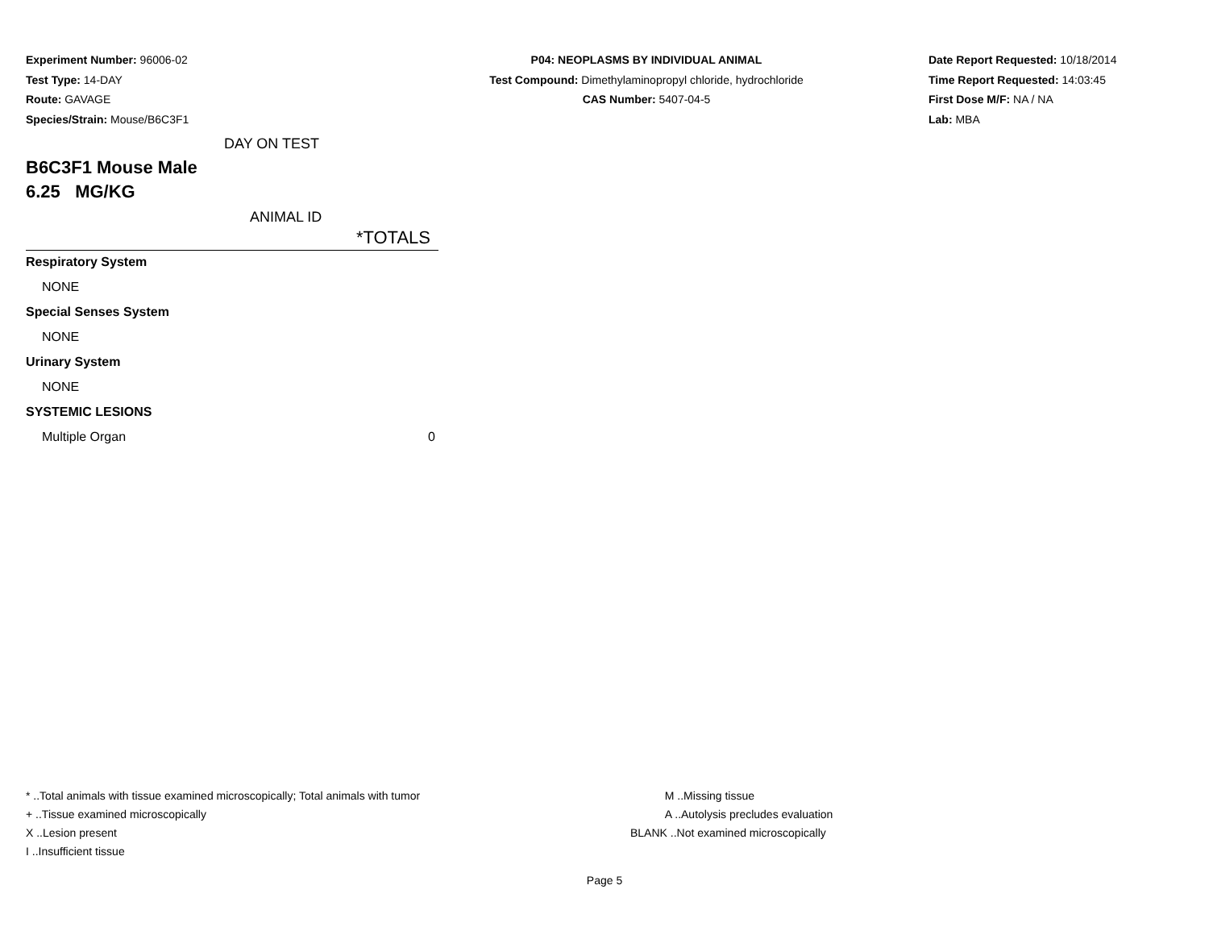Experiment Number: 96006-02
Test Type: 14-DAY
Route: GAVAGE
Species/Strain: Mouse/B6C3F1
P04: NEOPLASMS BY INDIVIDUAL ANIMAL
Test Compound: Dimethylaminopropyl chloride, hydrochloride
CAS Number: 5407-04-5
Date Report Requested: 10/18/2014
Time Report Requested: 14:03:45
First Dose M/F: NA / NA
Lab: MBA
DAY ON TEST
B6C3F1 Mouse Male
6.25 MG/KG
ANIMAL ID
| *TOTALS |
| Respiratory System |
| NONE |
| Special Senses System |
| NONE |
| Urinary System |
| NONE |
| SYSTEMIC LESIONS |
| Multiple Organ 0 |
* ..Total animals with tissue examined microscopically; Total animals with tumor
+ ..Tissue examined microscopically
X ..Lesion present
I ..Insufficient tissue
M ..Missing tissue
A ..Autolysis precludes evaluation
BLANK ..Not examined microscopically
Page 5